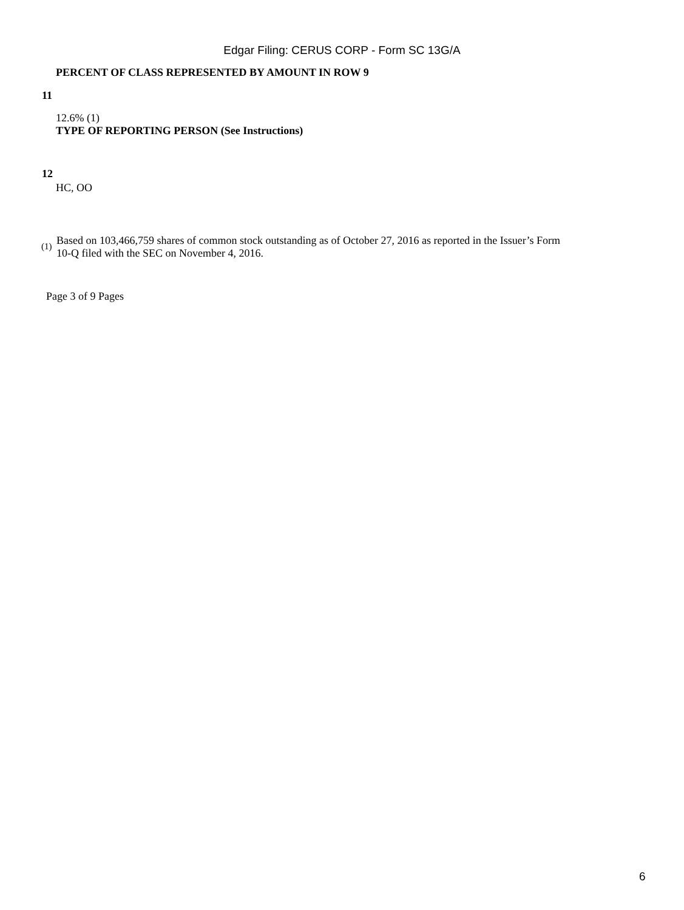Edgar Filing: CERUS CORP - Form SC 13G/A
PERCENT OF CLASS REPRESENTED BY AMOUNT IN ROW 9
11
12.6% (1)
TYPE OF REPORTING PERSON (See Instructions)
12
HC, OO
(1) Based on 103,466,759 shares of common stock outstanding as of October 27, 2016 as reported in the Issuer’s Form
10-Q filed with the SEC on November 4, 2016.
Page 3 of 9 Pages
6